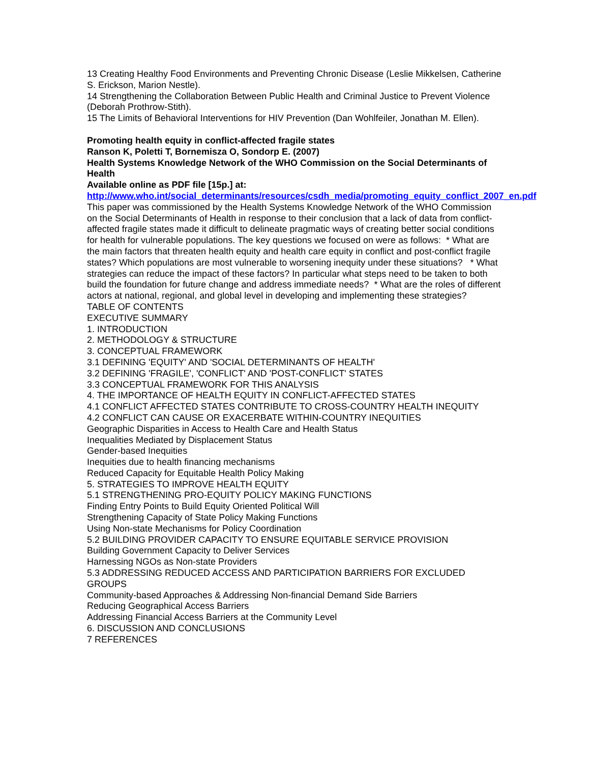13 Creating Healthy Food Environments and Preventing Chronic Disease (Leslie Mikkelsen, Catherine S. Erickson, Marion Nestle).
14 Strengthening the Collaboration Between Public Health and Criminal Justice to Prevent Violence (Deborah Prothrow-Stith).
15 The Limits of Behavioral Interventions for HIV Prevention (Dan Wohlfeiler, Jonathan M. Ellen).
Promoting health equity in conflict-affected fragile states
Ranson K, Poletti T, Bornemisza O, Sondorp E. (2007)
Health Systems Knowledge Network of the WHO Commission on the Social Determinants of Health
Available online as PDF file [15p.] at:
http://www.who.int/social_determinants/resources/csdh_media/promoting_equity_conflict_2007_en.pdf
This paper was commissioned by the Health Systems Knowledge Network of the WHO Commission on the Social Determinants of Health in response to their conclusion that a lack of data from conflict-affected fragile states made it difficult to delineate pragmatic ways of creating better social conditions for health for vulnerable populations. The key questions we focused on were as follows: * What are the main factors that threaten health equity and health care equity in conflict and post-conflict fragile states? Which populations are most vulnerable to worsening inequity under these situations? * What strategies can reduce the impact of these factors? In particular what steps need to be taken to both build the foundation for future change and address immediate needs? * What are the roles of different actors at national, regional, and global level in developing and implementing these strategies?
TABLE OF CONTENTS
EXECUTIVE SUMMARY
1. INTRODUCTION
2. METHODOLOGY & STRUCTURE
3. CONCEPTUAL FRAMEWORK
3.1 DEFINING 'EQUITY' AND 'SOCIAL DETERMINANTS OF HEALTH'
3.2 DEFINING 'FRAGILE', 'CONFLICT' AND 'POST-CONFLICT' STATES
3.3 CONCEPTUAL FRAMEWORK FOR THIS ANALYSIS
4. THE IMPORTANCE OF HEALTH EQUITY IN CONFLICT-AFFECTED STATES
4.1 CONFLICT AFFECTED STATES CONTRIBUTE TO CROSS-COUNTRY HEALTH INEQUITY
4.2 CONFLICT CAN CAUSE OR EXACERBATE WITHIN-COUNTRY INEQUITIES
Geographic Disparities in Access to Health Care and Health Status
Inequalities Mediated by Displacement Status
Gender-based Inequities
Inequities due to health financing mechanisms
Reduced Capacity for Equitable Health Policy Making
5. STRATEGIES TO IMPROVE HEALTH EQUITY
5.1 STRENGTHENING PRO-EQUITY POLICY MAKING FUNCTIONS
Finding Entry Points to Build Equity Oriented Political Will
Strengthening Capacity of State Policy Making Functions
Using Non-state Mechanisms for Policy Coordination
5.2 BUILDING PROVIDER CAPACITY TO ENSURE EQUITABLE SERVICE PROVISION
Building Government Capacity to Deliver Services
Harnessing NGOs as Non-state Providers
5.3 ADDRESSING REDUCED ACCESS AND PARTICIPATION BARRIERS FOR EXCLUDED GROUPS
Community-based Approaches & Addressing Non-financial Demand Side Barriers
Reducing Geographical Access Barriers
Addressing Financial Access Barriers at the Community Level
6. DISCUSSION AND CONCLUSIONS
7 REFERENCES